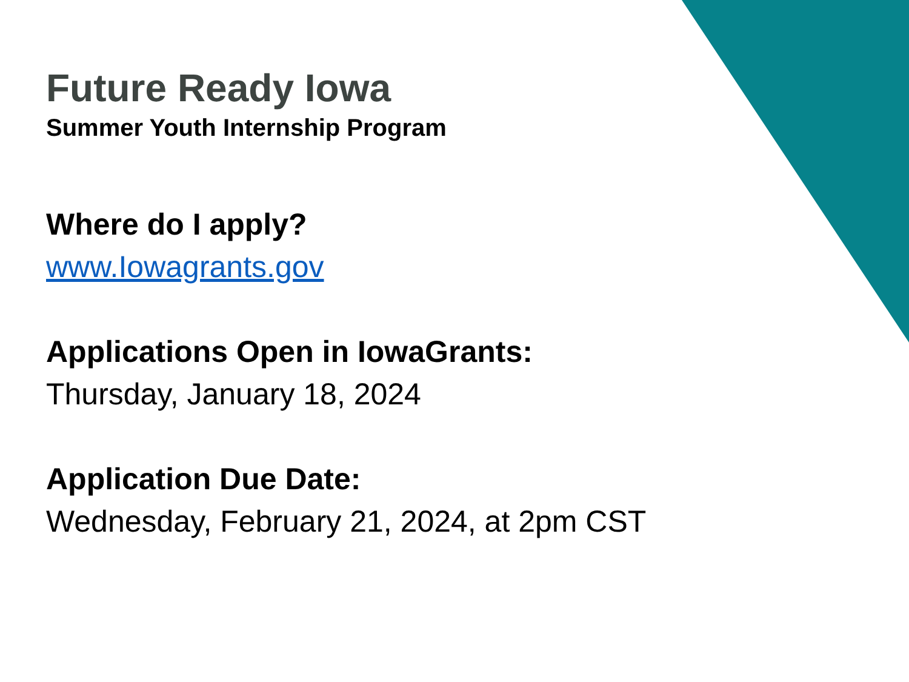Future Ready Iowa
Summer Youth Internship Program
Where do I apply?
www.Iowagrants.gov
Applications Open in IowaGrants:
Thursday, January 18, 2024
Application Due Date:
Wednesday, February 21, 2024, at 2pm CST